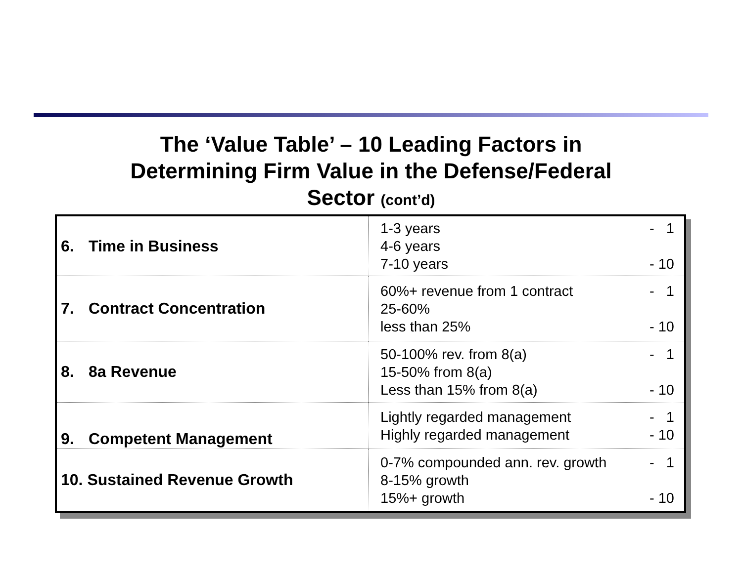The ‘Value Table’ – 10 Leading Factors in
Determining Firm Value in the Defense/Federal
Sector (cont’d)
| 6. Time in Business | 1-3 years - 1 4-6 years 7-10 years - 10 |
| 7. Contract Concentration | 60%+ revenue from 1 contract - 1 25-60% less than 25% - 10 |
| 8. 8a Revenue | 50-100% rev. from 8(a) - 1 15-50% from 8(a) Less than 15% from 8(a) - 10 |
| 9. Competent Management | Lightly regarded management - 1 Highly regarded management - 10 |
| 10. Sustained Revenue Growth | 0-7% compounded ann. rev. growth - 1 8-15% growth 15%+ growth - 10 |